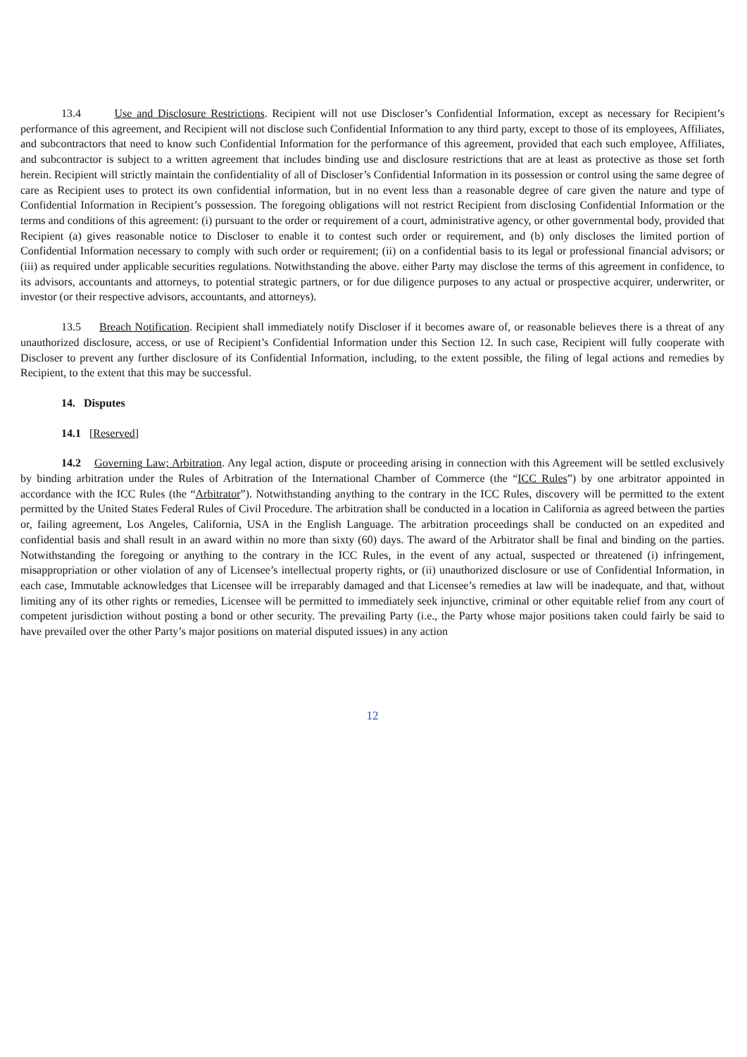13.4 Use and Disclosure Restrictions. Recipient will not use Discloser’s Confidential Information, except as necessary for Recipient’s performance of this agreement, and Recipient will not disclose such Confidential Information to any third party, except to those of its employees, Affiliates, and subcontractors that need to know such Confidential Information for the performance of this agreement, provided that each such employee, Affiliates, and subcontractor is subject to a written agreement that includes binding use and disclosure restrictions that are at least as protective as those set forth herein. Recipient will strictly maintain the confidentiality of all of Discloser’s Confidential Information in its possession or control using the same degree of care as Recipient uses to protect its own confidential information, but in no event less than a reasonable degree of care given the nature and type of Confidential Information in Recipient’s possession. The foregoing obligations will not restrict Recipient from disclosing Confidential Information or the terms and conditions of this agreement: (i) pursuant to the order or requirement of a court, administrative agency, or other governmental body, provided that Recipient (a) gives reasonable notice to Discloser to enable it to contest such order or requirement, and (b) only discloses the limited portion of Confidential Information necessary to comply with such order or requirement; (ii) on a confidential basis to its legal or professional financial advisors; or (iii) as required under applicable securities regulations. Notwithstanding the above. either Party may disclose the terms of this agreement in confidence, to its advisors, accountants and attorneys, to potential strategic partners, or for due diligence purposes to any actual or prospective acquirer, underwriter, or investor (or their respective advisors, accountants, and attorneys).
13.5 Breach Notification. Recipient shall immediately notify Discloser if it becomes aware of, or reasonable believes there is a threat of any unauthorized disclosure, access, or use of Recipient’s Confidential Information under this Section 12. In such case, Recipient will fully cooperate with Discloser to prevent any further disclosure of its Confidential Information, including, to the extent possible, the filing of legal actions and remedies by Recipient, to the extent that this may be successful.
14. Disputes
14.1 [Reserved]
14.2 Governing Law; Arbitration. Any legal action, dispute or proceeding arising in connection with this Agreement will be settled exclusively by binding arbitration under the Rules of Arbitration of the International Chamber of Commerce (the “ICC Rules”) by one arbitrator appointed in accordance with the ICC Rules (the “Arbitrator”). Notwithstanding anything to the contrary in the ICC Rules, discovery will be permitted to the extent permitted by the United States Federal Rules of Civil Procedure. The arbitration shall be conducted in a location in California as agreed between the parties or, failing agreement, Los Angeles, California, USA in the English Language. The arbitration proceedings shall be conducted on an expedited and confidential basis and shall result in an award within no more than sixty (60) days. The award of the Arbitrator shall be final and binding on the parties. Notwithstanding the foregoing or anything to the contrary in the ICC Rules, in the event of any actual, suspected or threatened (i) infringement, misappropriation or other violation of any of Licensee’s intellectual property rights, or (ii) unauthorized disclosure or use of Confidential Information, in each case, Immutable acknowledges that Licensee will be irreparably damaged and that Licensee’s remedies at law will be inadequate, and that, without limiting any of its other rights or remedies, Licensee will be permitted to immediately seek injunctive, criminal or other equitable relief from any court of competent jurisdiction without posting a bond or other security. The prevailing Party (i.e., the Party whose major positions taken could fairly be said to have prevailed over the other Party’s major positions on material disputed issues) in any action
12